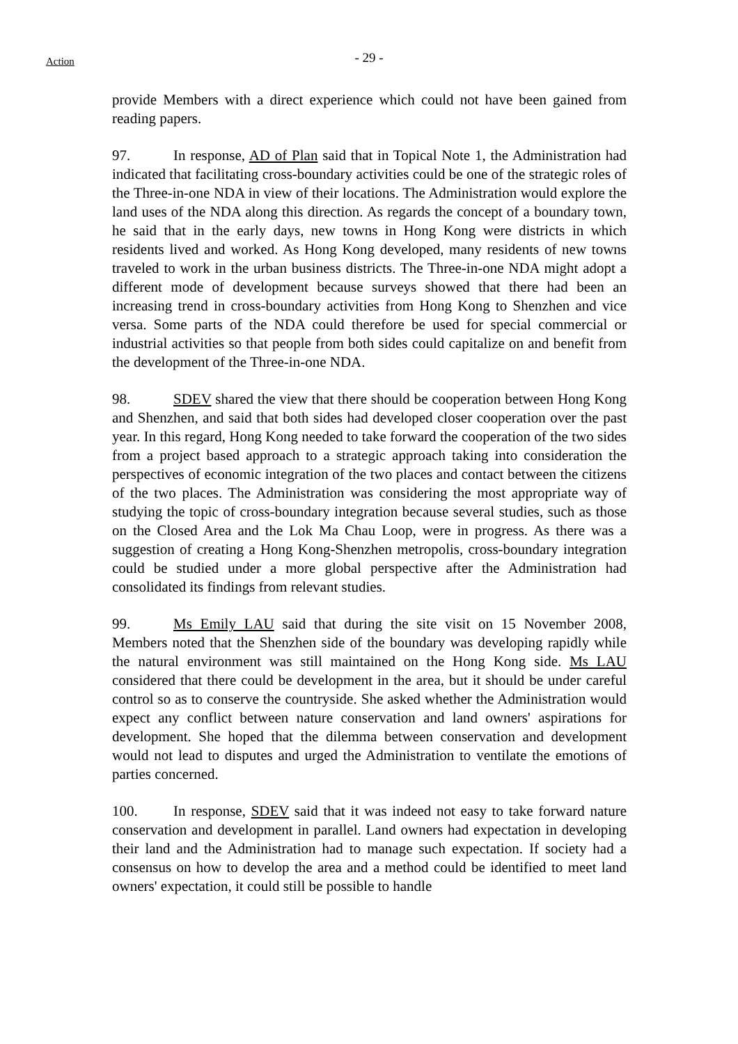Action
- 29 -
provide Members with a direct experience which could not have been gained from reading papers.
97. In response, AD of Plan said that in Topical Note 1, the Administration had indicated that facilitating cross-boundary activities could be one of the strategic roles of the Three-in-one NDA in view of their locations. The Administration would explore the land uses of the NDA along this direction. As regards the concept of a boundary town, he said that in the early days, new towns in Hong Kong were districts in which residents lived and worked. As Hong Kong developed, many residents of new towns traveled to work in the urban business districts. The Three-in-one NDA might adopt a different mode of development because surveys showed that there had been an increasing trend in cross-boundary activities from Hong Kong to Shenzhen and vice versa. Some parts of the NDA could therefore be used for special commercial or industrial activities so that people from both sides could capitalize on and benefit from the development of the Three-in-one NDA.
98. SDEV shared the view that there should be cooperation between Hong Kong and Shenzhen, and said that both sides had developed closer cooperation over the past year. In this regard, Hong Kong needed to take forward the cooperation of the two sides from a project based approach to a strategic approach taking into consideration the perspectives of economic integration of the two places and contact between the citizens of the two places. The Administration was considering the most appropriate way of studying the topic of cross-boundary integration because several studies, such as those on the Closed Area and the Lok Ma Chau Loop, were in progress. As there was a suggestion of creating a Hong Kong-Shenzhen metropolis, cross-boundary integration could be studied under a more global perspective after the Administration had consolidated its findings from relevant studies.
99. Ms Emily LAU said that during the site visit on 15 November 2008, Members noted that the Shenzhen side of the boundary was developing rapidly while the natural environment was still maintained on the Hong Kong side. Ms LAU considered that there could be development in the area, but it should be under careful control so as to conserve the countryside. She asked whether the Administration would expect any conflict between nature conservation and land owners' aspirations for development. She hoped that the dilemma between conservation and development would not lead to disputes and urged the Administration to ventilate the emotions of parties concerned.
100. In response, SDEV said that it was indeed not easy to take forward nature conservation and development in parallel. Land owners had expectation in developing their land and the Administration had to manage such expectation. If society had a consensus on how to develop the area and a method could be identified to meet land owners' expectation, it could still be possible to handle